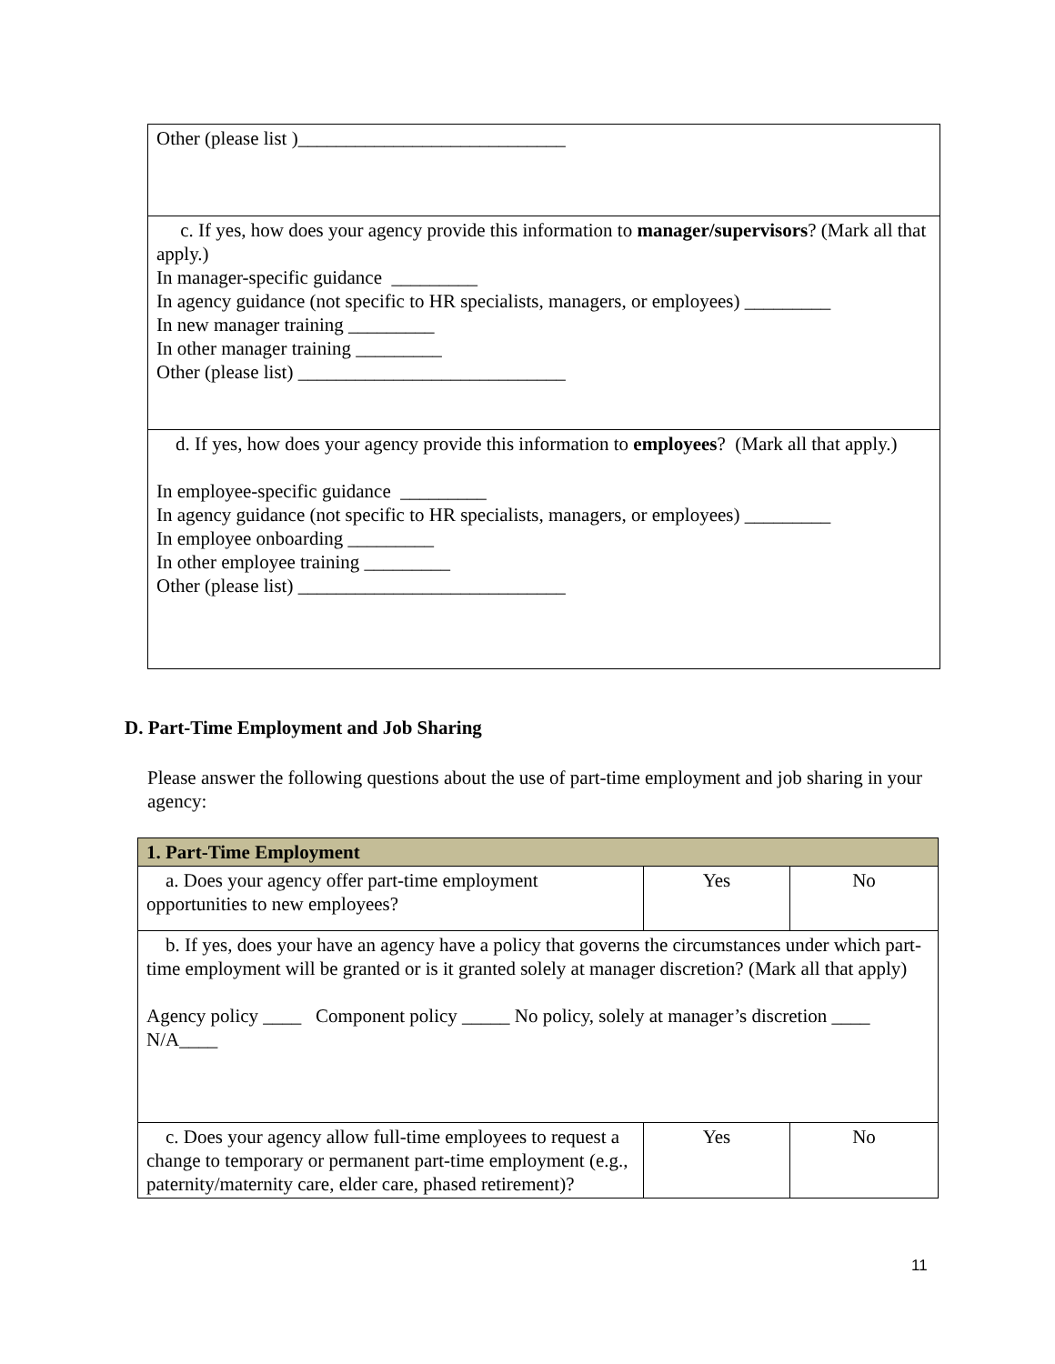| Other (please list )____________________________ |
| c. If yes, how does your agency provide this information to manager/supervisors ? (Mark all that apply.) In manager-specific guidance _________ In agency guidance (not specific to HR specialists, managers, or employees) _________ In new manager training _________ In other manager training _________ Other (please list) ____________________________ |
| d. If yes, how does your agency provide this information to employees ? (Mark all that apply.) In employee-specific guidance _________ In agency guidance (not specific to HR specialists, managers, or employees) _________ In employee onboarding _________ In other employee training _________ Other (please list) ____________________________ |
D. Part-Time Employment and Job Sharing
Please answer the following questions about the use of part-time employment and job sharing in your agency:
| 1. Part-Time Employment | | |
| a. Does your agency offer part-time employment opportunities to new employees? | Yes | No |
| b. If yes, does your have an agency have a policy that governs the circumstances under which part-time employment will be granted or is it granted solely at manager discretion? (Mark all that apply) Agency policy ____ Component policy _____ No policy, solely at manager’s discretion ____ N/A____ | | |
| c. Does your agency allow full-time employees to request a change to temporary or permanent part-time employment (e.g., paternity/maternity care, elder care, phased retirement)? | Yes | No |
11